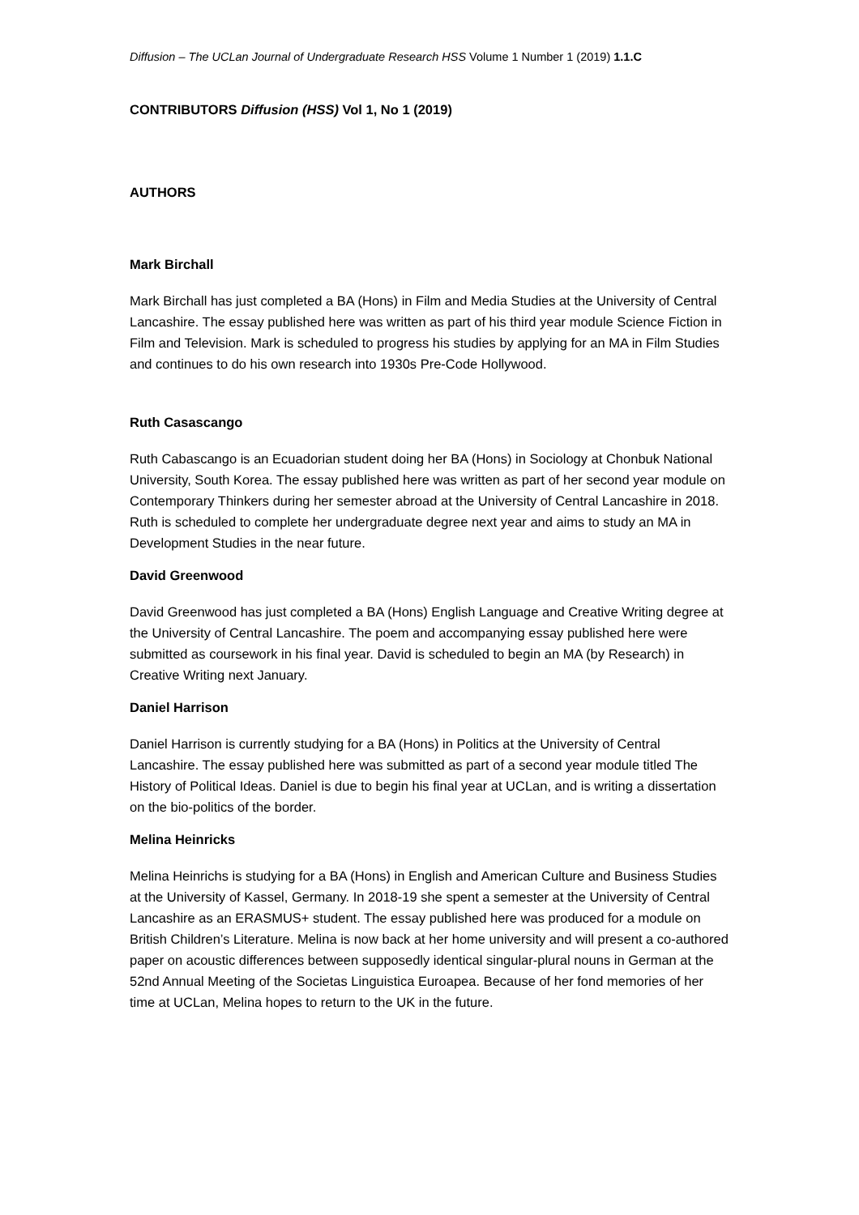Diffusion – The UCLan Journal of Undergraduate Research HSS Volume 1 Number 1 (2019) 1.1.C
CONTRIBUTORS Diffusion (HSS) Vol 1, No 1 (2019)
AUTHORS
Mark Birchall
Mark Birchall has just completed a BA (Hons) in Film and Media Studies at the University of Central Lancashire. The essay published here was written as part of his third year module Science Fiction in Film and Television. Mark is scheduled to progress his studies by applying for an MA in Film Studies and continues to do his own research into 1930s Pre-Code Hollywood.
Ruth Casascango
Ruth Cabascango is an Ecuadorian student doing her BA (Hons) in Sociology at Chonbuk National University, South Korea. The essay published here was written as part of her second year module on Contemporary Thinkers during her semester abroad at the University of Central Lancashire in 2018. Ruth is scheduled to complete her undergraduate degree next year and aims to study an MA in Development Studies in the near future.
David Greenwood
David Greenwood has just completed a BA (Hons) English Language and Creative Writing degree at the University of Central Lancashire. The poem and accompanying essay published here were submitted as coursework in his final year. David is scheduled to begin an MA (by Research) in Creative Writing next January.
Daniel Harrison
Daniel Harrison is currently studying for a BA (Hons) in Politics at the University of Central Lancashire. The essay published here was submitted as part of a second year module titled The History of Political Ideas. Daniel is due to begin his final year at UCLan, and is writing a dissertation on the bio-politics of the border.
Melina Heinricks
Melina Heinrichs is studying for a BA (Hons) in English and American Culture and Business Studies at the University of Kassel, Germany. In 2018-19 she spent a semester at the University of Central Lancashire as an ERASMUS+ student. The essay published here was produced for a module on British Children’s Literature. Melina is now back at her home university and will present a co-authored paper on acoustic differences between supposedly identical singular-plural nouns in German at the 52nd Annual Meeting of the Societas Linguistica Euroapea. Because of her fond memories of her time at UCLan, Melina hopes to return to the UK in the future.